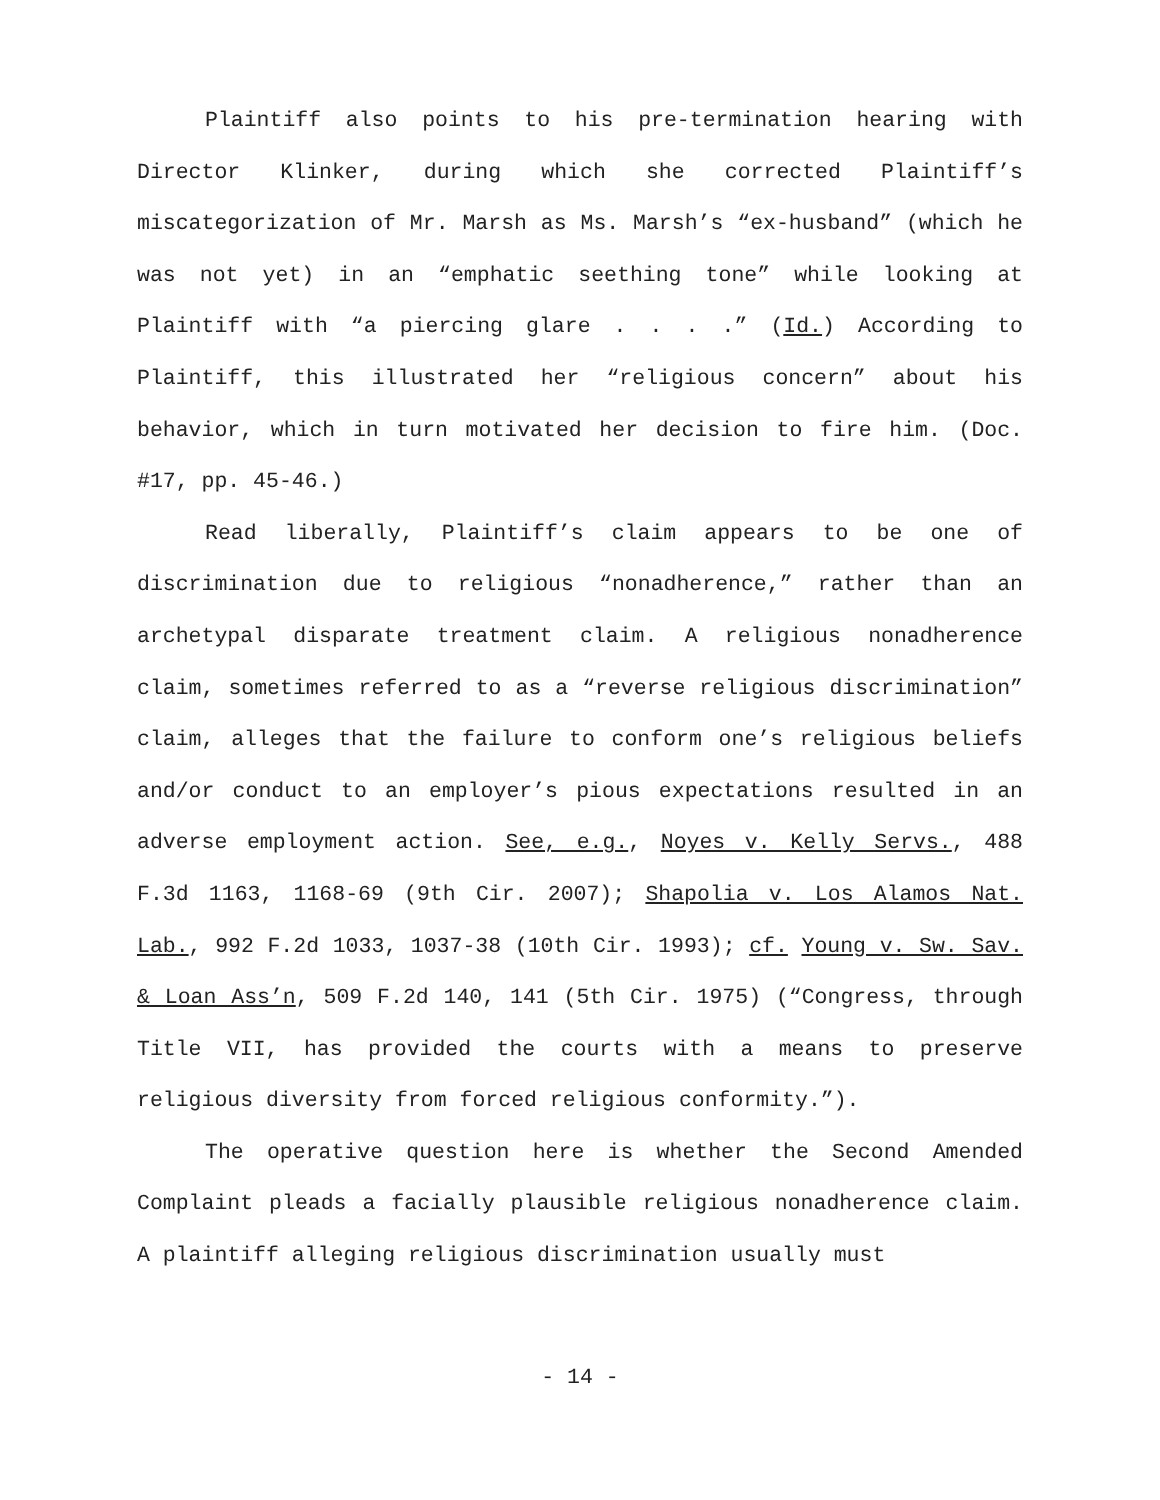Plaintiff also points to his pre-termination hearing with Director Klinker, during which she corrected Plaintiff’s miscategorization of Mr. Marsh as Ms. Marsh’s “ex-husband” (which he was not yet) in an “emphatic seething tone” while looking at Plaintiff with “a piercing glare . . . .” (Id.) According to Plaintiff, this illustrated her “religious concern” about his behavior, which in turn motivated her decision to fire him. (Doc. #17, pp. 45-46.)
Read liberally, Plaintiff’s claim appears to be one of discrimination due to religious “nonadherence,” rather than an archetypal disparate treatment claim. A religious nonadherence claim, sometimes referred to as a “reverse religious discrimination” claim, alleges that the failure to conform one’s religious beliefs and/or conduct to an employer’s pious expectations resulted in an adverse employment action. See, e.g., Noyes v. Kelly Servs., 488 F.3d 1163, 1168-69 (9th Cir. 2007); Shapolia v. Los Alamos Nat. Lab., 992 F.2d 1033, 1037-38 (10th Cir. 1993); cf. Young v. Sw. Sav. & Loan Ass’n, 509 F.2d 140, 141 (5th Cir. 1975) (“Congress, through Title VII, has provided the courts with a means to preserve religious diversity from forced religious conformity.”).
The operative question here is whether the Second Amended Complaint pleads a facially plausible religious nonadherence claim. A plaintiff alleging religious discrimination usually must
- 14 -